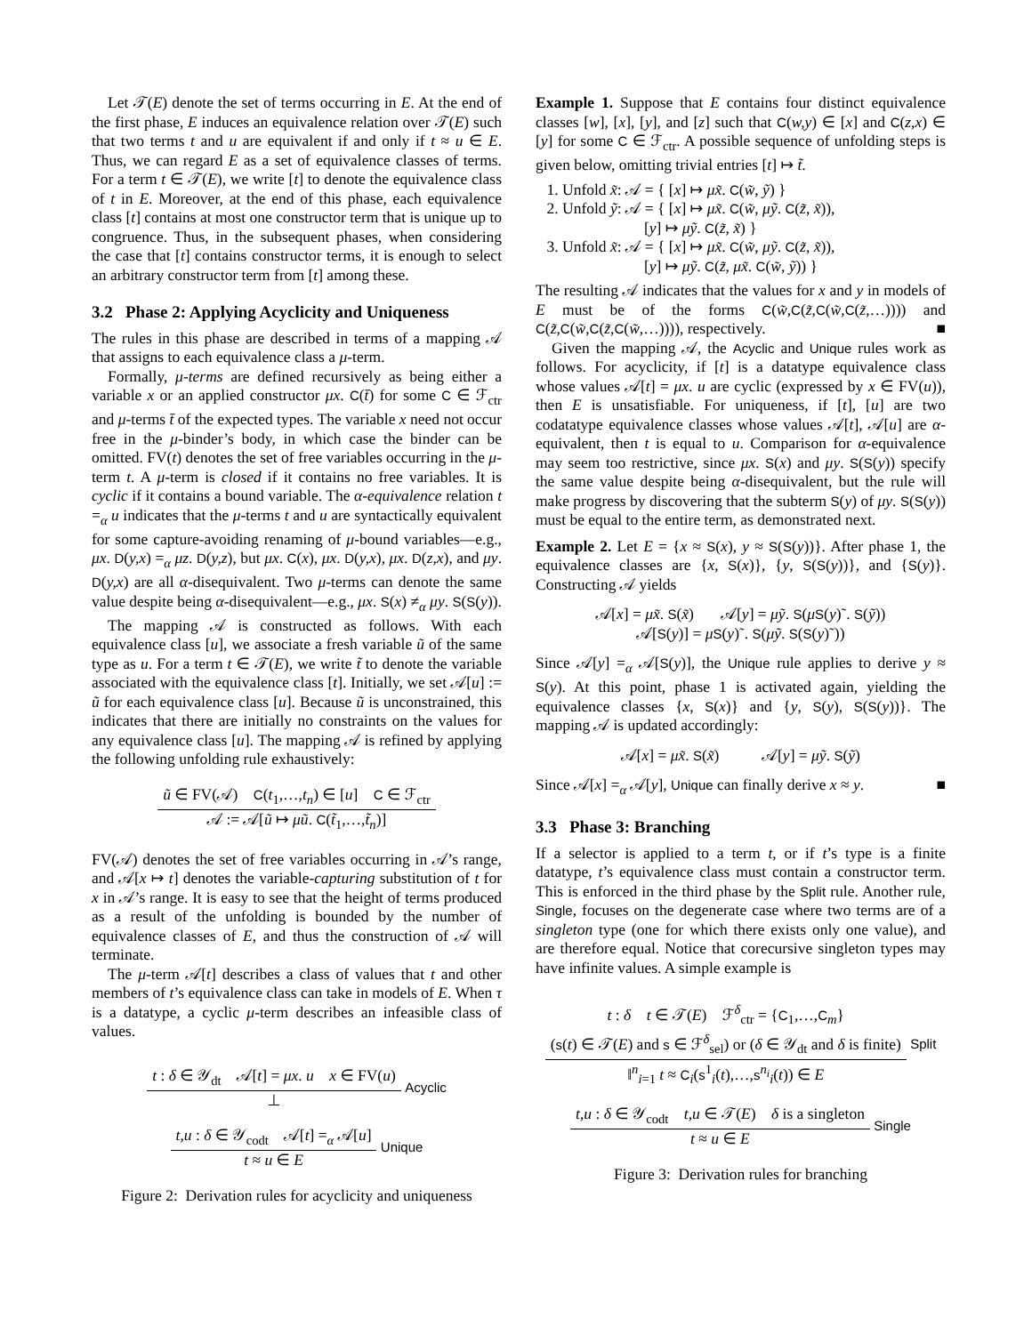Let 𝒯(E) denote the set of terms occurring in E. At the end of the first phase, E induces an equivalence relation over 𝒯(E) such that two terms t and u are equivalent if and only if t ≈ u ∈ E. Thus, we can regard E as a set of equivalence classes of terms. For a term t ∈ 𝒯(E), we write [t] to denote the equivalence class of t in E. Moreover, at the end of this phase, each equivalence class [t] contains at most one constructor term that is unique up to congruence. Thus, in the subsequent phases, when considering the case that [t] contains constructor terms, it is enough to select an arbitrary constructor term from [t] among these.
3.2 Phase 2: Applying Acyclicity and Uniqueness
The rules in this phase are described in terms of a mapping 𝒜 that assigns to each equivalence class a μ-term.
Formally, μ-terms are defined recursively as being either a variable x or an applied constructor μx. C(t̄) for some C ∈ ℱ<sub>ctr</sub> and μ-terms t̄ of the expected types. The variable x need not occur free in the μ-binder’s body, in which case the binder can be omitted. FV(t) denotes the set of free variables occurring in the μ-term t. A μ-term is closed if it contains no free variables. It is cyclic if it contains a bound variable. The α-equivalence relation t =<sub>α</sub> u indicates that the μ-terms t and u are syntactically equivalent for some capture-avoiding renaming of μ-bound variables—e.g., μx. D(y,x) =<sub>α</sub> μz. D(y,z), but μx. C(x), μx. D(y,x), μx. D(z,x), and μy. D(y,x) are all α-disequivalent. Two μ-terms can denote the same value despite being α-disequivalent—e.g., μx. S(x) ≠<sub>α</sub> μy. S(S(y)).
The mapping 𝒜 is constructed as follows. With each equivalence class [u], we associate a fresh variable ũ of the same type as u. For a term t ∈ 𝒯(E), we write t̃ to denote the variable associated with the equivalence class [t]. Initially, we set 𝒜[u] := ũ for each equivalence class [u]. Because ũ is unconstrained, this indicates that there are initially no constraints on the values for any equivalence class [u]. The mapping 𝒜 is refined by applying the following unfolding rule exhaustively:
ũ ∈ FV(𝒜) C(t<sub>1</sub>,…,t<sub>n</sub>) ∈ [u] C ∈ ℱ<sub>ctr</sub>
𝒜 := 𝒜[ũ ↦ μũ. C(t̃<sub>1</sub>,…,t̃<sub>n</sub>)]
FV(𝒜) denotes the set of free variables occurring in 𝒜’s range, and 𝒜[x ↦ t] denotes the variable-capturing substitution of t for x in 𝒜’s range. It is easy to see that the height of terms produced as a result of the unfolding is bounded by the number of equivalence classes of E, and thus the construction of 𝒜 will terminate.
The μ-term 𝒜[t] describes a class of values that t and other members of t’s equivalence class can take in models of E. When τ is a datatype, a cyclic μ-term describes an infeasible class of values.
t : δ ∈ 𝒴<sub>dt</sub> 𝒜[t] = μx. u x ∈ FV(u)
⊥
Acyclic
t,u : δ ∈ 𝒴<sub>codt</sub> 𝒜[t] =<sub>α</sub> 𝒜[u]
t ≈ u ∈ E
Unique
Figure 2: Derivation rules for acyclicity and uniqueness
Example 1. Suppose that E contains four distinct equivalence classes [w], [x], [y], and [z] such that C(w,y) ∈ [x] and C(z,x) ∈ [y] for some C ∈ ℱ<sub>ctr</sub>. A possible sequence of unfolding steps is given below, omitting trivial entries [t] ↦ t̃.
1. Unfold x̃: 𝒜 = { [x] ↦ μx̃. C(w̃, ỹ) }
2. Unfold ỹ: 𝒜 = { [x] ↦ μx̃. C(w̃, μỹ. C(z̃, x̃)),
[y] ↦ μỹ. C(z̃, x̃) }
3. Unfold x̃: 𝒜 = { [x] ↦ μx̃. C(w̃, μỹ. C(z̃, x̃)),
[y] ↦ μỹ. C(z̃, μx̃. C(w̃, ỹ)) }
The resulting 𝒜 indicates that the values for x and y in models of E must be of the forms C(w̃,C(z̃,C(w̃,C(z̃,…)))) and C(z̃,C(w̃,C(z̃,C(w̃,…)))), respectively. ■
Given the mapping 𝒜, the Acyclic and Unique rules work as follows. For acyclicity, if [t] is a datatype equivalence class whose values 𝒜[t] = μx. u are cyclic (expressed by x ∈ FV(u)), then E is unsatisfiable. For uniqueness, if [t], [u] are two codatatype equivalence classes whose values 𝒜[t], 𝒜[u] are α-equivalent, then t is equal to u. Comparison for α-equivalence may seem too restrictive, since μx. S(x) and μy. S(S(y)) specify the same value despite being α-disequivalent, but the rule will make progress by discovering that the subterm S(y) of μy. S(S(y)) must be equal to the entire term, as demonstrated next.
Example 2. Let E = {x ≈ S(x), y ≈ S(S(y))}. After phase 1, the equivalence classes are {x, S(x)}, {y, S(S(y))}, and {S(y)}. Constructing 𝒜 yields
𝒜[x] = μx̃. S(x̃) 𝒜[y] = μỹ. S(μS(y)˜. S(ỹ))
𝒜[S(y)] = μS(y)˜. S(μỹ. S(S(y)˜))
Since 𝒜[y] =<sub>α</sub> 𝒜[S(y)], the Unique rule applies to derive y ≈ S(y). At this point, phase 1 is activated again, yielding the equivalence classes {x, S(x)} and {y, S(y), S(S(y))}. The mapping 𝒜 is updated accordingly:
𝒜[x] = μx̃. S(x̃) 𝒜[y] = μỹ. S(ỹ)
Since 𝒜[x] =<sub>α</sub> 𝒜[y], Unique can finally derive x ≈ y. ■
3.3 Phase 3: Branching
If a selector is applied to a term t, or if t’s type is a finite datatype, t’s equivalence class must contain a constructor term. This is enforced in the third phase by the Split rule. Another rule, Single, focuses on the degenerate case where two terms are of a singleton type (one for which there exists only one value), and are therefore equal. Notice that corecursive singleton types may have infinite values. A simple example is
t : δ t ∈ 𝒯(E) ℱ<sup>δ</sup><sub>ctr</sub> = {C<sub>1</sub>,…,C<sub>m</sub>}
(s(t) ∈ 𝒯(E) and s ∈ ℱ<sup>δ</sup><sub>sel</sub>) or (δ ∈ 𝒴<sub>dt</sub> and δ is finite)
‖<sup>n</sup><sub>i=1</sub> t ≈ C<sub>i</sub>(s<sup>1</sup><sub>i</sub>(t),…,s<sup>n<sub>i</sub></sup><sub>i</sub>(t)) ∈ E
Split
t,u : δ ∈ 𝒴<sub>codt</sub> t,u ∈ 𝒯(E) δ is a singleton
t ≈ u ∈ E
Single
Figure 3: Derivation rules for branching